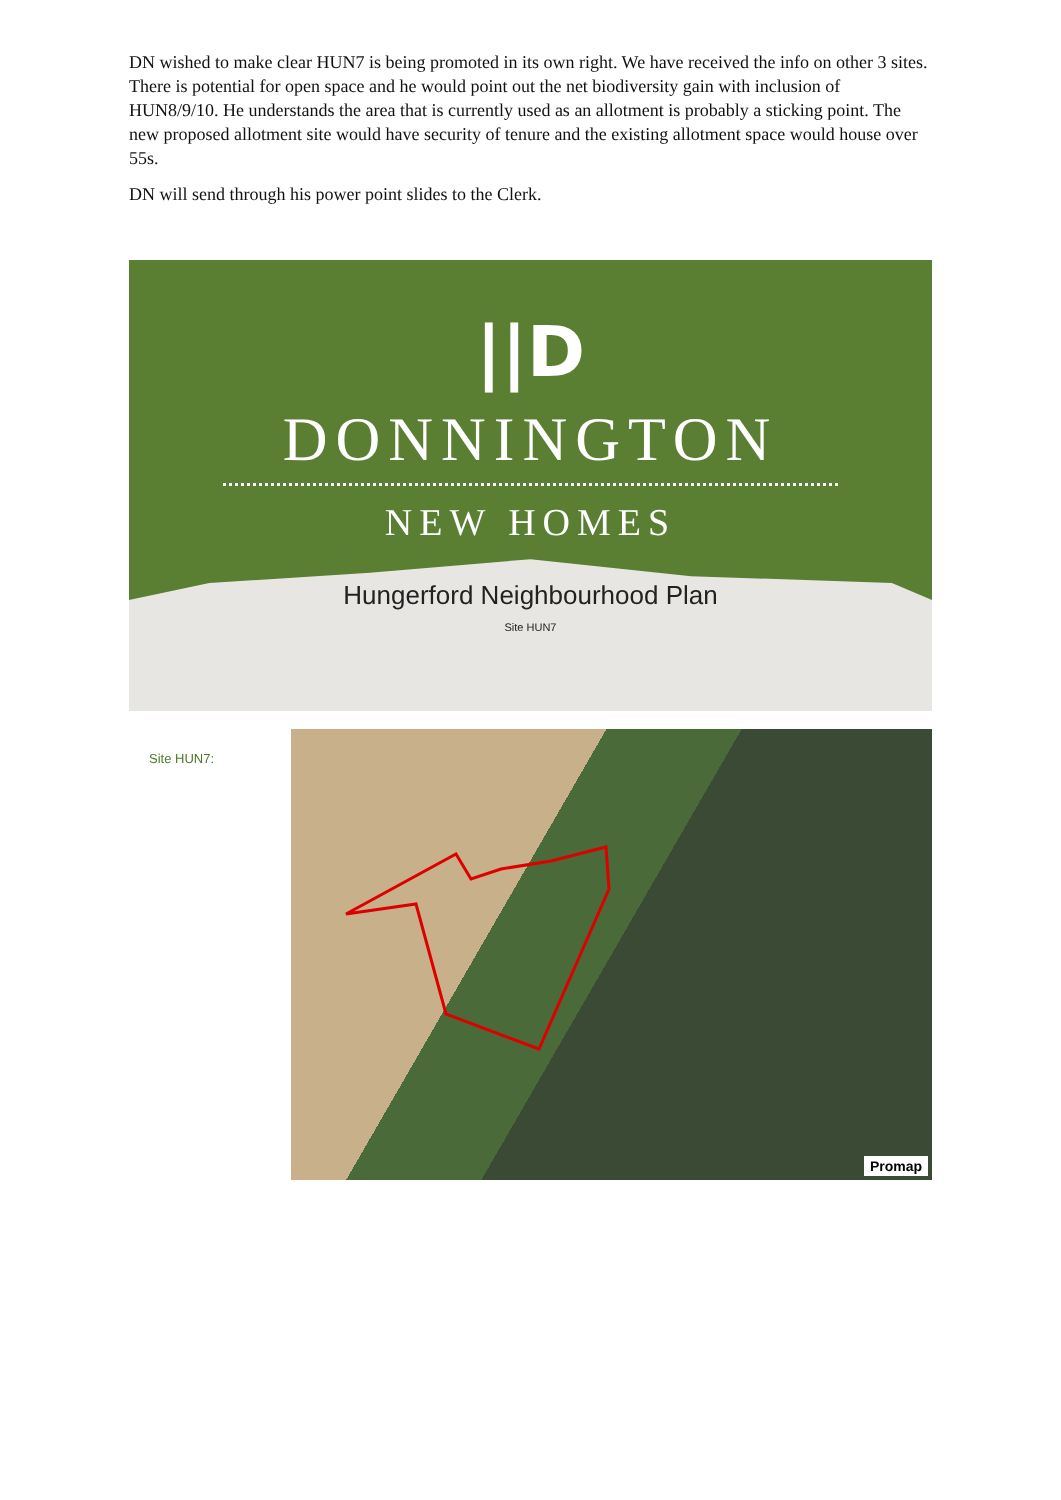DN wished to make clear HUN7 is being promoted in its own right. We have received the info on other 3 sites. There is potential for open space and he would point out the net biodiversity gain with inclusion of HUN8/9/10. He understands the area that is currently used as an allotment is probably a sticking point. The new proposed allotment site would have security of tenure and the existing allotment space would house over 55s.
DN will send through his power point slides to the Clerk.
||D
DONNINGTON
NEW HOMES
Hungerford Neighbourhood Plan
Site HUN7
Site HUN7:
Promap